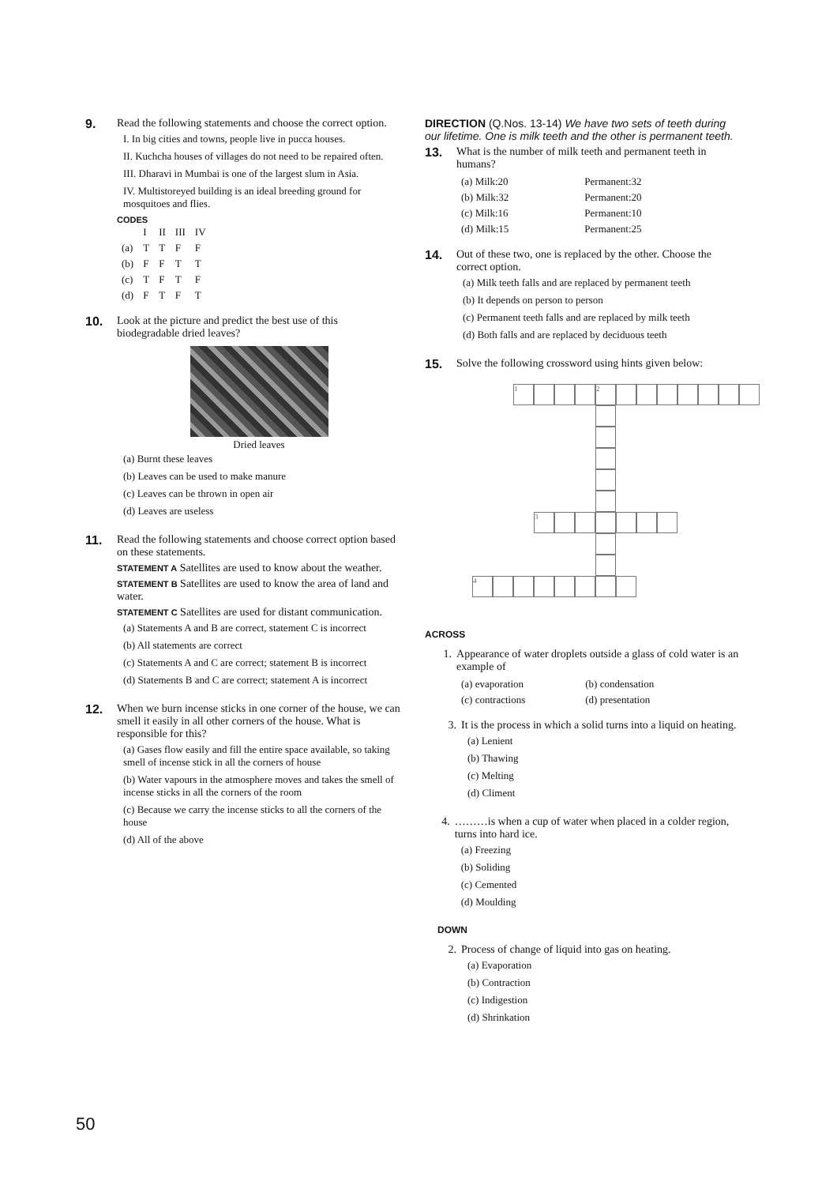9. Read the following statements and choose the correct option.
I. In big cities and towns, people live in pucca houses.
II. Kuchcha houses of villages do not need to be repaired often.
III. Dharavi in Mumbai is one of the largest slum in Asia.
IV. Multistoreyed building is an ideal breeding ground for mosquitoes and flies.
CODES
| | I | II | III | IV |
| --- | --- | --- | --- | --- |
| (a) | T | T | F | F |
| (b) | F | F | T | T |
| (c) | T | F | T | F |
| (d) | F | T | F | T |
10. Look at the picture and predict the best use of this biodegradable dried leaves?
Dried leaves
(a) Burnt these leaves
(b) Leaves can be used to make manure
(c) Leaves can be thrown in open air
(d) Leaves are useless
11. Read the following statements and choose correct option based on these statements.
STATEMENT A Satellites are used to know about the weather.
STATEMENT B Satellites are used to know the area of land and water.
STATEMENT C Satellites are used for distant communication.
(a) Statements A and B are correct, statement C is incorrect
(b) All statements are correct
(c) Statements A and C are correct; statement B is incorrect
(d) Statements B and C are correct; statement A is incorrect
12. When we burn incense sticks in one corner of the house, we can smell it easily in all other corners of the house. What is responsible for this?
(a) Gases flow easily and fill the entire space available, so taking smell of incense stick in all the corners of house
(b) Water vapours in the atmosphere moves and takes the smell of incense sticks in all the corners of the room
(c) Because we carry the incense sticks to all the corners of the house
(d) All of the above
DIRECTION (Q.Nos. 13-14) We have two sets of teeth during our lifetime. One is milk teeth and the other is permanent teeth.
13. What is the number of milk teeth and permanent teeth in humans?
| (a) Milk:20 | Permanent:32 |
| (b) Milk:32 | Permanent:20 |
| (c) Milk:16 | Permanent:10 |
| (d) Milk:15 | Permanent:25 |
14. Out of these two, one is replaced by the other. Choose the correct option.
(a) Milk teeth falls and are replaced by permanent teeth
(b) It depends on person to person
(c) Permanent teeth falls and are replaced by milk teeth
(d) Both falls and are replaced by deciduous teeth
15. Solve the following crossword using hints given below:
1
2
3
4
ACROSS
1. Appearance of water droplets outside a glass of cold water is an example of
| (a) evaporation | (b) condensation |
| (c) contractions | (d) presentation |
3. It is the process in which a solid turns into a liquid on heating.
(a) Lenient
(b) Thawing
(c) Melting
(d) Climent
4. ………is when a cup of water when placed in a colder region, turns into hard ice.
(a) Freezing
(b) Soliding
(c) Cemented
(d) Moulding
DOWN
2. Process of change of liquid into gas on heating.
(a) Evaporation
(b) Contraction
(c) Indigestion
(d) Shrinkation
50